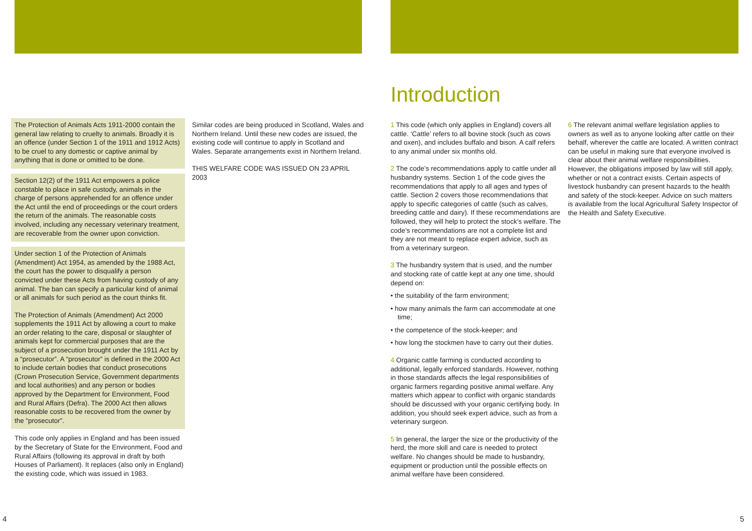The Protection of Animals Acts 1911-2000 contain the general law relating to cruelty to animals. Broadly it is an offence (under Section 1 of the 1911 and 1912 Acts) to be cruel to any domestic or captive animal by anything that is done or omitted to be done.
Section 12(2) of the 1911 Act empowers a police constable to place in safe custody, animals in the charge of persons apprehended for an offence under the Act until the end of proceedings or the court orders the return of the animals. The reasonable costs involved, including any necessary veterinary treatment, are recoverable from the owner upon conviction.
Under section 1 of the Protection of Animals (Amendment) Act 1954, as amended by the 1988 Act, the court has the power to disqualify a person convicted under these Acts from having custody of any animal. The ban can specify a particular kind of animal or all animals for such period as the court thinks fit.
The Protection of Animals (Amendment) Act 2000 supplements the 1911 Act by allowing a court to make an order relating to the care, disposal or slaughter of animals kept for commercial purposes that are the subject of a prosecution brought under the 1911 Act by a “prosecutor”. A “prosecutor” is defined in the 2000 Act to include certain bodies that conduct prosecutions (Crown Prosecution Service, Government departments and local authorities) and any person or bodies approved by the Department for Environment, Food and Rural Affairs (Defra). The 2000 Act then allows reasonable costs to be recovered from the owner by the “prosecutor”.
This code only applies in England and has been issued by the Secretary of State for the Environment, Food and Rural Affairs (following its approval in draft by both Houses of Parliament). It replaces (also only in England) the existing code, which was issued in 1983.
Similar codes are being produced in Scotland, Wales and Northern Ireland. Until these new codes are issued, the existing code will continue to apply in Scotland and Wales. Separate arrangements exist in Northern Ireland.
THIS WELFARE CODE WAS ISSUED ON 23 APRIL 2003
4
Introduction
1 This code (which only applies in England) covers all cattle. ‘Cattle’ refers to all bovine stock (such as cows and oxen), and includes buffalo and bison. A calf refers to any animal under six months old.
2 The code’s recommendations apply to cattle under all husbandry systems. Section 1 of the code gives the recommendations that apply to all ages and types of cattle. Section 2 covers those recommendations that apply to specific categories of cattle (such as calves, breeding cattle and dairy). If these recommendations are followed, they will help to protect the stock’s welfare. The code’s recommendations are not a complete list and they are not meant to replace expert advice, such as from a veterinary surgeon.
3 The husbandry system that is used, and the number and stocking rate of cattle kept at any one time, should depend on:
• the suitability of the farm environment;
• how many animals the farm can accommodate at one time;
• the competence of the stock-keeper; and
• how long the stockmen have to carry out their duties.
4 Organic cattle farming is conducted according to additional, legally enforced standards. However, nothing in those standards affects the legal responsibilities of organic farmers regarding positive animal welfare. Any matters which appear to conflict with organic standards should be discussed with your organic certifying body. In addition, you should seek expert advice, such as from a veterinary surgeon.
5 In general, the larger the size or the productivity of the herd, the more skill and care is needed to protect welfare. No changes should be made to husbandry, equipment or production until the possible effects on animal welfare have been considered.
6 The relevant animal welfare legislation applies to owners as well as to anyone looking after cattle on their behalf, wherever the cattle are located. A written contract can be useful in making sure that everyone involved is clear about their animal welfare responsibilities. However, the obligations imposed by law will still apply, whether or not a contract exists. Certain aspects of livestock husbandry can present hazards to the health and safety of the stock-keeper. Advice on such matters is available from the local Agricultural Safety Inspector of the Health and Safety Executive.
5